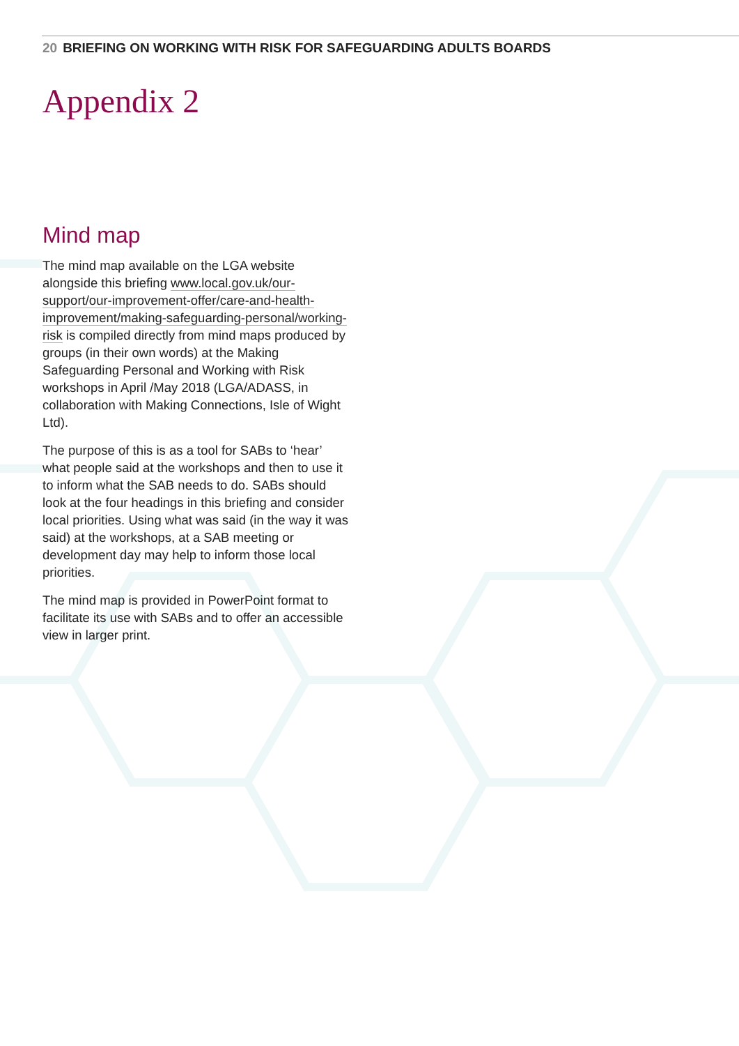20 BRIEFING ON WORKING WITH RISK FOR SAFEGUARDING ADULTS BOARDS
Appendix 2
Mind map
The mind map available on the LGA website alongside this briefing www.local.gov.uk/our-support/our-improvement-offer/care-and-health-improvement/making-safeguarding-personal/working-risk is compiled directly from mind maps produced by groups (in their own words) at the Making Safeguarding Personal and Working with Risk workshops in April /May 2018 (LGA/ADASS, in collaboration with Making Connections, Isle of Wight Ltd).
The purpose of this is as a tool for SABs to ‘hear’ what people said at the workshops and then to use it to inform what the SAB needs to do. SABs should look at the four headings in this briefing and consider local priorities. Using what was said (in the way it was said) at the workshops, at a SAB meeting or development day may help to inform those local priorities.
The mind map is provided in PowerPoint format to facilitate its use with SABs and to offer an accessible view in larger print.